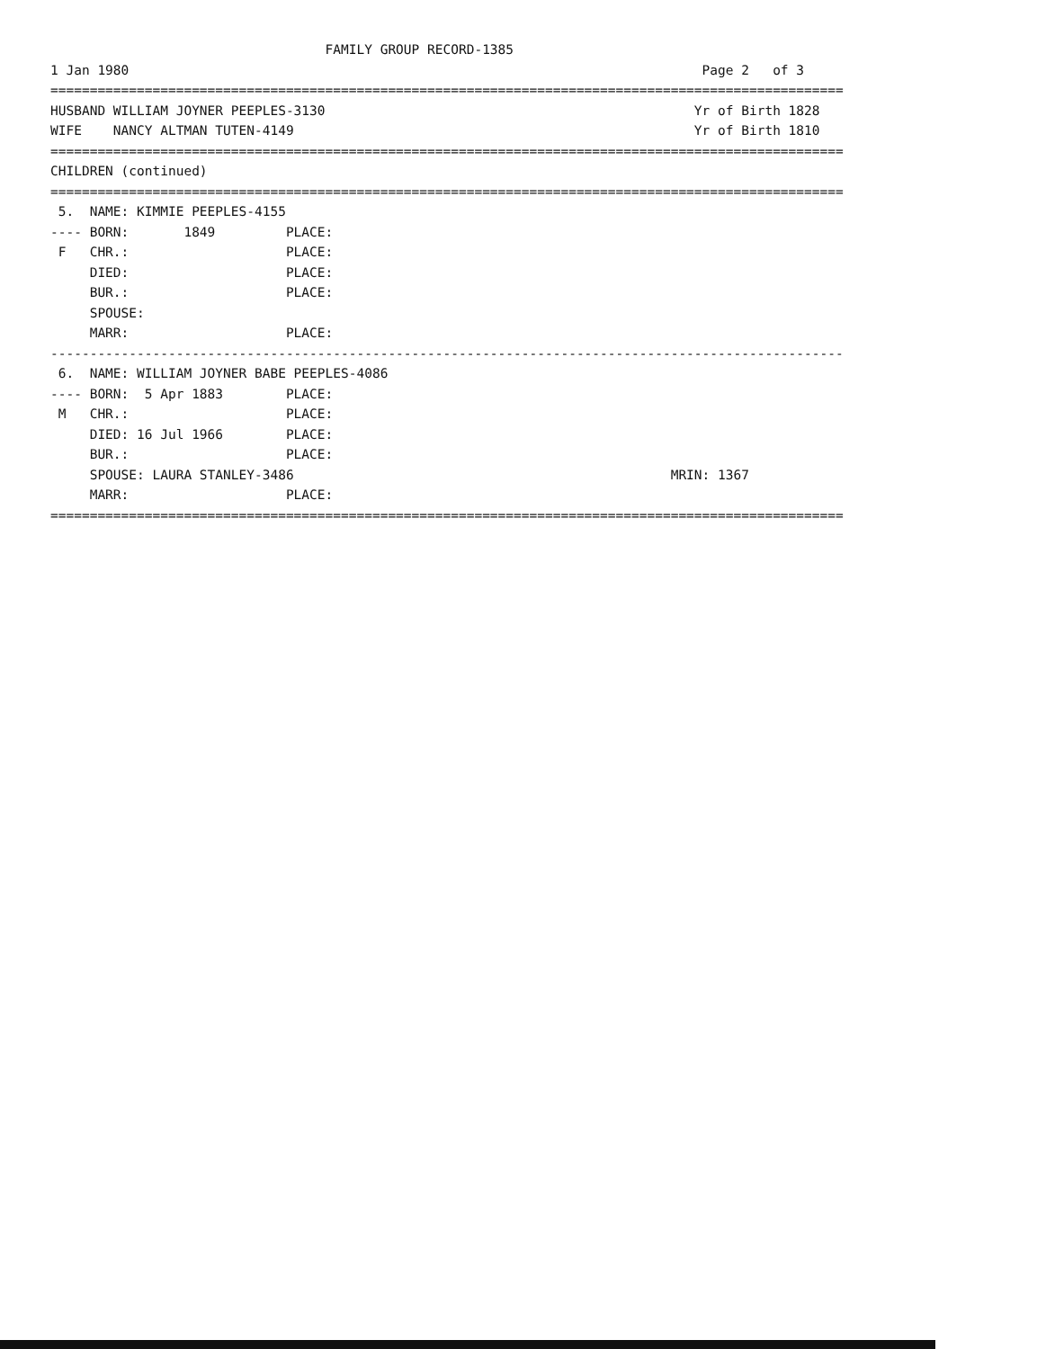FAMILY GROUP RECORD-1385
1 Jan 1980                                                                         Page 2   of 3
=====================================================================================================
HUSBAND WILLIAM JOYNER PEEPLES-3130                                               Yr of Birth 1828
WIFE    NANCY ALTMAN TUTEN-4149                                                   Yr of Birth 1810
=====================================================================================================
CHILDREN (continued)
=====================================================================================================
 5.  NAME: KIMMIE PEEPLES-4155
---- BORN:       1849         PLACE:
 F   CHR.:                    PLACE:
     DIED:                    PLACE:
     BUR.:                    PLACE:
     SPOUSE:
     MARR:                    PLACE:
-----------------------------------------------------------------------------------------------------
 6.  NAME: WILLIAM JOYNER BABE PEEPLES-4086
---- BORN:  5 Apr 1883        PLACE:
 M   CHR.:                    PLACE:
     DIED: 16 Jul 1966        PLACE:
     BUR.:                    PLACE:
     SPOUSE: LAURA STANLEY-3486                                                MRIN: 1367
     MARR:                    PLACE:
=====================================================================================================